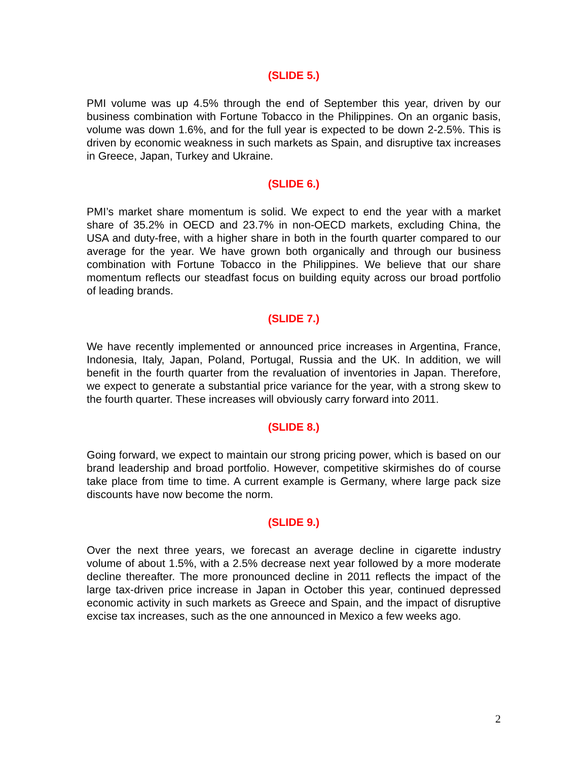(SLIDE 5.)
PMI volume was up 4.5% through the end of September this year, driven by our business combination with Fortune Tobacco in the Philippines. On an organic basis, volume was down 1.6%, and for the full year is expected to be down 2-2.5%. This is driven by economic weakness in such markets as Spain, and disruptive tax increases in Greece, Japan, Turkey and Ukraine.
(SLIDE 6.)
PMI’s market share momentum is solid. We expect to end the year with a market share of 35.2% in OECD and 23.7% in non-OECD markets, excluding China, the USA and duty-free, with a higher share in both in the fourth quarter compared to our average for the year. We have grown both organically and through our business combination with Fortune Tobacco in the Philippines. We believe that our share momentum reflects our steadfast focus on building equity across our broad portfolio of leading brands.
(SLIDE 7.)
We have recently implemented or announced price increases in Argentina, France, Indonesia, Italy, Japan, Poland, Portugal, Russia and the UK. In addition, we will benefit in the fourth quarter from the revaluation of inventories in Japan. Therefore, we expect to generate a substantial price variance for the year, with a strong skew to the fourth quarter. These increases will obviously carry forward into 2011.
(SLIDE 8.)
Going forward, we expect to maintain our strong pricing power, which is based on our brand leadership and broad portfolio. However, competitive skirmishes do of course take place from time to time. A current example is Germany, where large pack size discounts have now become the norm.
(SLIDE 9.)
Over the next three years, we forecast an average decline in cigarette industry volume of about 1.5%, with a 2.5% decrease next year followed by a more moderate decline thereafter. The more pronounced decline in 2011 reflects the impact of the large tax-driven price increase in Japan in October this year, continued depressed economic activity in such markets as Greece and Spain, and the impact of disruptive excise tax increases, such as the one announced in Mexico a few weeks ago.
2